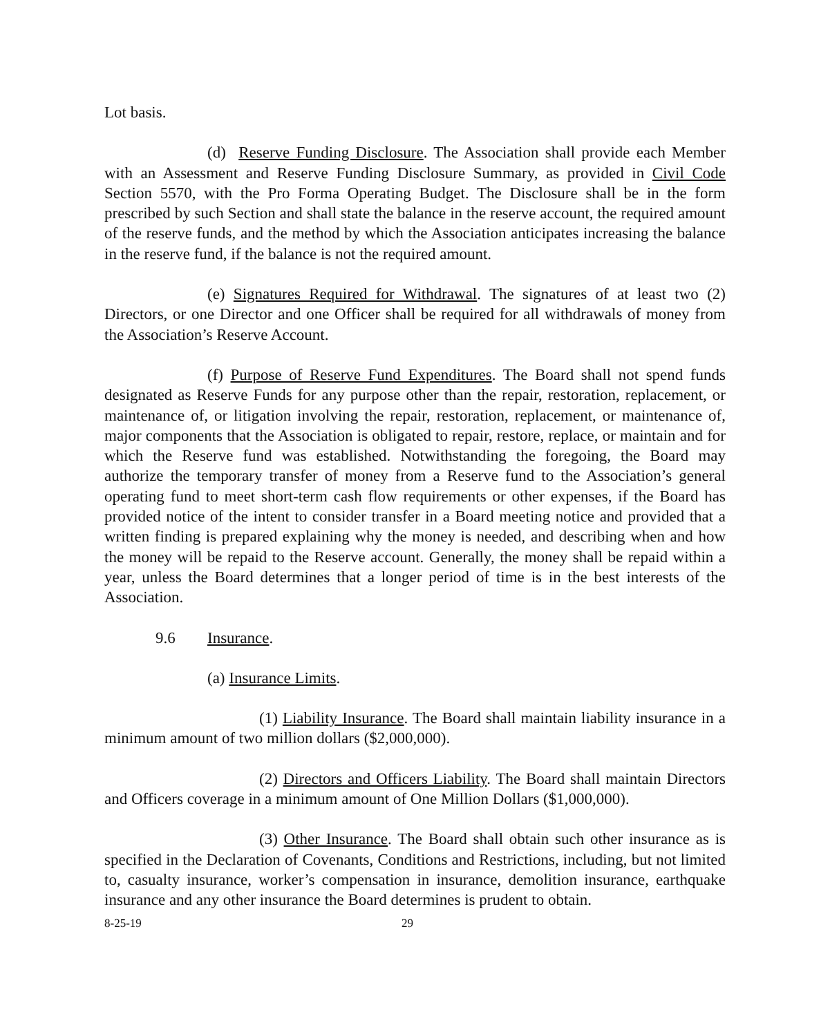Lot basis.
(d) Reserve Funding Disclosure. The Association shall provide each Member with an Assessment and Reserve Funding Disclosure Summary, as provided in Civil Code Section 5570, with the Pro Forma Operating Budget. The Disclosure shall be in the form prescribed by such Section and shall state the balance in the reserve account, the required amount of the reserve funds, and the method by which the Association anticipates increasing the balance in the reserve fund, if the balance is not the required amount.
(e) Signatures Required for Withdrawal. The signatures of at least two (2) Directors, or one Director and one Officer shall be required for all withdrawals of money from the Association’s Reserve Account.
(f) Purpose of Reserve Fund Expenditures. The Board shall not spend funds designated as Reserve Funds for any purpose other than the repair, restoration, replacement, or maintenance of, or litigation involving the repair, restoration, replacement, or maintenance of, major components that the Association is obligated to repair, restore, replace, or maintain and for which the Reserve fund was established. Notwithstanding the foregoing, the Board may authorize the temporary transfer of money from a Reserve fund to the Association’s general operating fund to meet short-term cash flow requirements or other expenses, if the Board has provided notice of the intent to consider transfer in a Board meeting notice and provided that a written finding is prepared explaining why the money is needed, and describing when and how the money will be repaid to the Reserve account. Generally, the money shall be repaid within a year, unless the Board determines that a longer period of time is in the best interests of the Association.
9.6 Insurance.
(a) Insurance Limits.
(1) Liability Insurance. The Board shall maintain liability insurance in a minimum amount of two million dollars ($2,000,000).
(2) Directors and Officers Liability. The Board shall maintain Directors and Officers coverage in a minimum amount of One Million Dollars ($1,000,000).
(3) Other Insurance. The Board shall obtain such other insurance as is specified in the Declaration of Covenants, Conditions and Restrictions, including, but not limited to, casualty insurance, worker’s compensation in insurance, demolition insurance, earthquake insurance and any other insurance the Board determines is prudent to obtain.
8-25-19 29